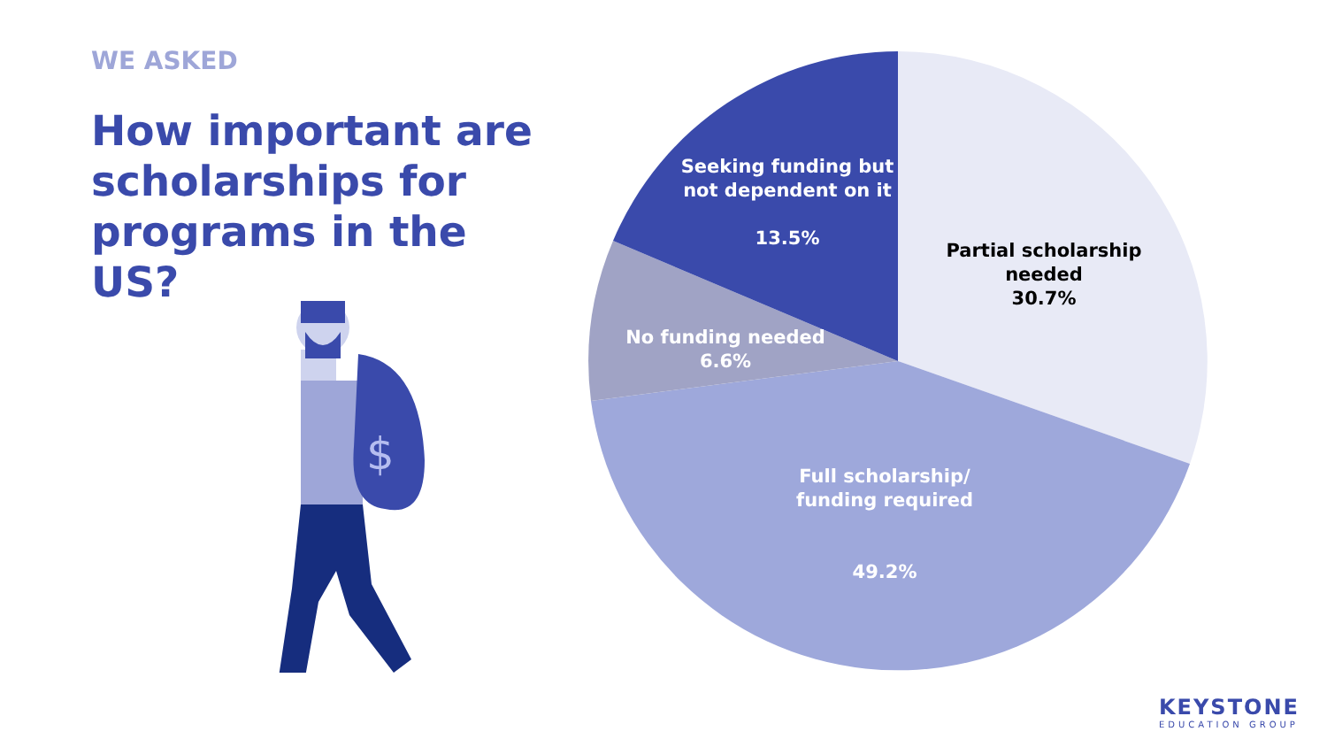WE ASKED
How important are scholarships for programs in the US?
$
Seeking funding but not dependent on it
13.5%
Partial scholarship needed
30.7%
No funding needed
6.6%
Full scholarship/ funding required
49.2%
KEYSTONE
EDUCATION GROUP